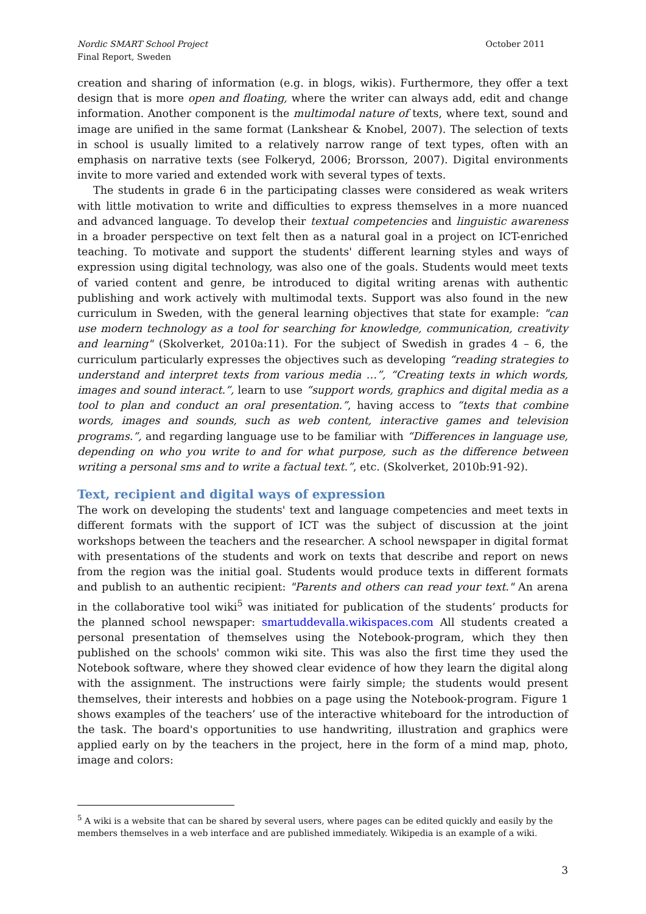Nordic SMART School Project
Final Report, Sweden
October 2011
creation and sharing of information (e.g. in blogs, wikis). Furthermore, they offer a text design that is more open and floating, where the writer can always add, edit and change information. Another component is the multimodal nature of texts, where text, sound and image are unified in the same format (Lankshear & Knobel, 2007). The selection of texts in school is usually limited to a relatively narrow range of text types, often with an emphasis on narrative texts (see Folkeryd, 2006; Brorsson, 2007). Digital environments invite to more varied and extended work with several types of texts.
The students in grade 6 in the participating classes were considered as weak writers with little motivation to write and difficulties to express themselves in a more nuanced and advanced language. To develop their textual competencies and linguistic awareness in a broader perspective on text felt then as a natural goal in a project on ICT-enriched teaching. To motivate and support the students' different learning styles and ways of expression using digital technology, was also one of the goals. Students would meet texts of varied content and genre, be introduced to digital writing arenas with authentic publishing and work actively with multimodal texts. Support was also found in the new curriculum in Sweden, with the general learning objectives that state for example: "can use modern technology as a tool for searching for knowledge, communication, creativity and learning" (Skolverket, 2010a:11). For the subject of Swedish in grades 4 – 6, the curriculum particularly expresses the objectives such as developing “reading strategies to understand and interpret texts from various media …”, “Creating texts in which words, images and sound interact.”, learn to use “support words, graphics and digital media as a tool to plan and conduct an oral presentation.”, having access to “texts that combine words, images and sounds, such as web content, interactive games and television programs.”, and regarding language use to be familiar with “Differences in language use, depending on who you write to and for what purpose, such as the difference between writing a personal sms and to write a factual text.”, etc. (Skolverket, 2010b:91-92).
Text, recipient and digital ways of expression
The work on developing the students' text and language competencies and meet texts in different formats with the support of ICT was the subject of discussion at the joint workshops between the teachers and the researcher. A school newspaper in digital format with presentations of the students and work on texts that describe and report on news from the region was the initial goal. Students would produce texts in different formats and publish to an authentic recipient: "Parents and others can read your text." An arena in the collaborative tool wiki<sup>5</sup> was initiated for publication of the students’ products for the planned school newspaper: smartuddevalla.wikispaces.com All students created a personal presentation of themselves using the Notebook-program, which they then published on the schools' common wiki site. This was also the first time they used the Notebook software, where they showed clear evidence of how they learn the digital along with the assignment. The instructions were fairly simple; the students would present themselves, their interests and hobbies on a page using the Notebook-program. Figure 1 shows examples of the teachers’ use of the interactive whiteboard for the introduction of the task. The board's opportunities to use handwriting, illustration and graphics were applied early on by the teachers in the project, here in the form of a mind map, photo, image and colors:
<sup>5</sup> A wiki is a website that can be shared by several users, where pages can be edited quickly and easily by the members themselves in a web interface and are published immediately. Wikipedia is an example of a wiki.
3